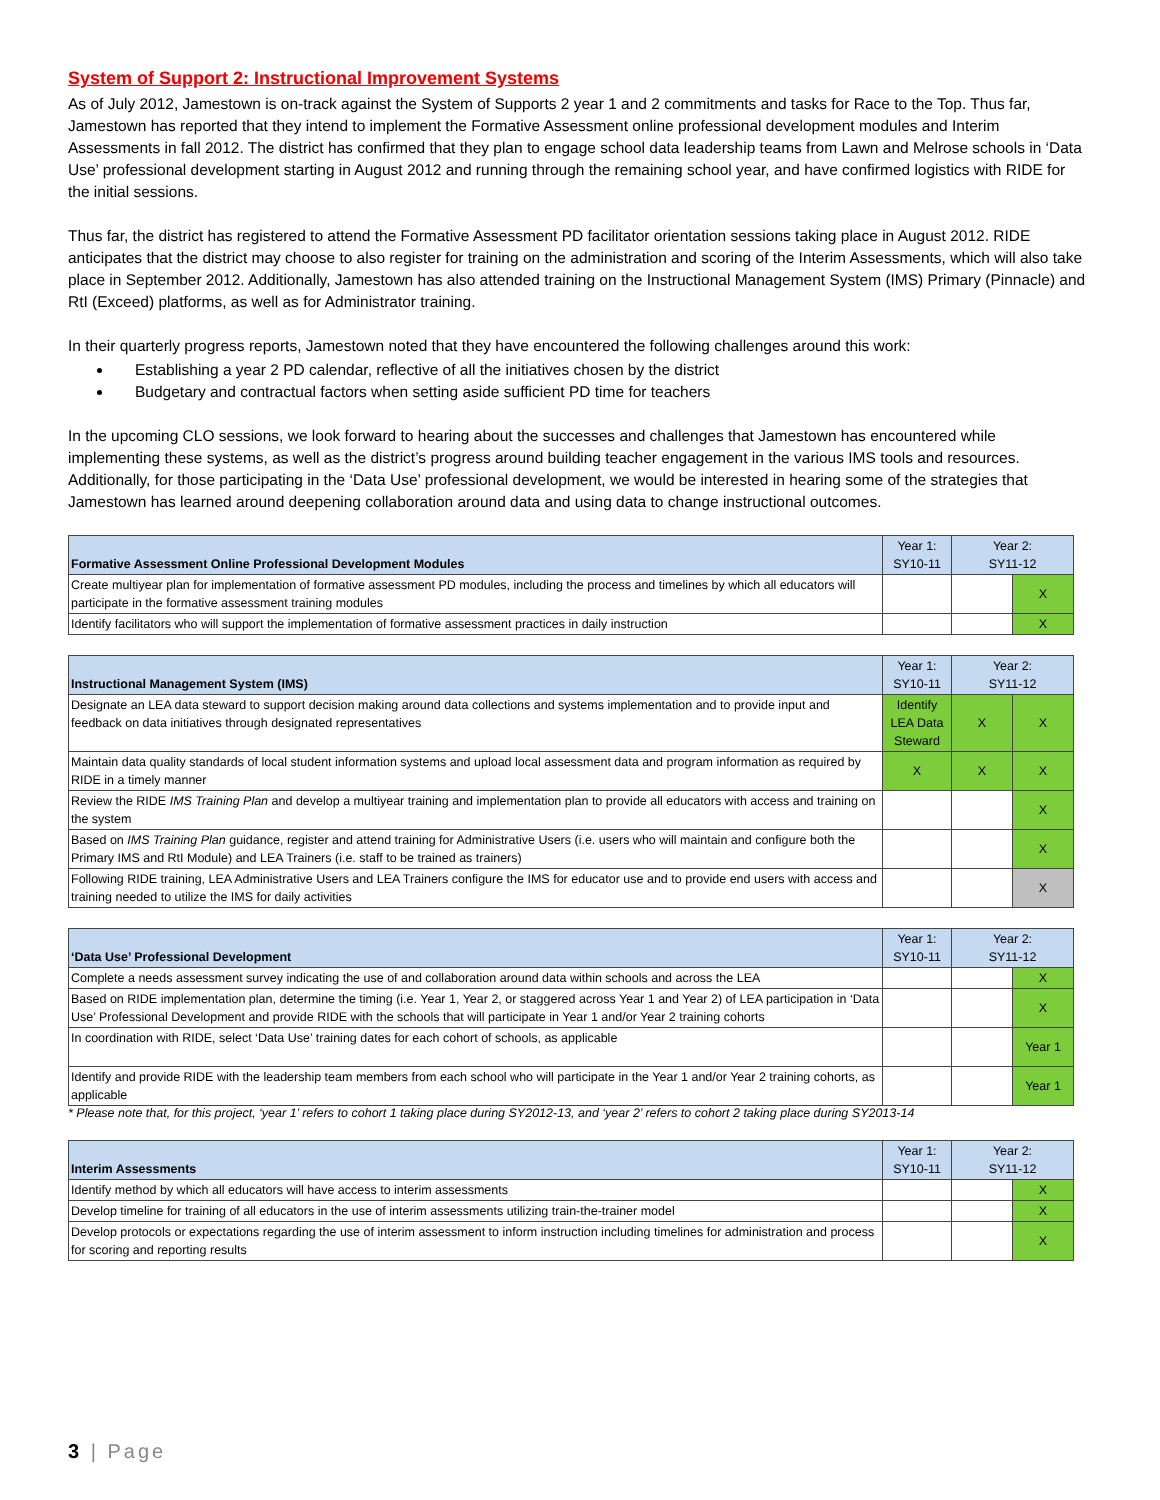System of Support 2: Instructional Improvement Systems
As of July 2012, Jamestown is on-track against the System of Supports 2 year 1 and 2 commitments and tasks for Race to the Top. Thus far, Jamestown has reported that they intend to implement the Formative Assessment online professional development modules and Interim Assessments in fall 2012. The district has confirmed that they plan to engage school data leadership teams from Lawn and Melrose schools in ‘Data Use’ professional development starting in August 2012 and running through the remaining school year, and have confirmed logistics with RIDE for the initial sessions.
Thus far, the district has registered to attend the Formative Assessment PD facilitator orientation sessions taking place in August 2012. RIDE anticipates that the district may choose to also register for training on the administration and scoring of the Interim Assessments, which will also take place in September 2012. Additionally, Jamestown has also attended training on the Instructional Management System (IMS) Primary (Pinnacle) and RtI (Exceed) platforms, as well as for Administrator training.
In their quarterly progress reports, Jamestown noted that they have encountered the following challenges around this work:
Establishing a year 2 PD calendar, reflective of all the initiatives chosen by the district
Budgetary and contractual factors when setting aside sufficient PD time for teachers
In the upcoming CLO sessions, we look forward to hearing about the successes and challenges that Jamestown has encountered while implementing these systems, as well as the district’s progress around building teacher engagement in the various IMS tools and resources. Additionally, for those participating in the ‘Data Use’ professional development, we would be interested in hearing some of the strategies that Jamestown has learned around deepening collaboration around data and using data to change instructional outcomes.
| Formative Assessment Online Professional Development Modules | Year 1: SY10-11 | Year 2: SY11-12 | |
| --- | --- | --- | --- |
| Create multiyear plan for implementation of formative assessment PD modules, including the process and timelines by which all educators will participate in the formative assessment training modules | | | X |
| Identify facilitators who will support the implementation of formative assessment practices in daily instruction | | | X |
| Instructional Management System (IMS) | Year 1: SY10-11 | Year 2: SY11-12 | |
| --- | --- | --- | --- |
| Designate an LEA data steward to support decision making around data collections and systems implementation and to provide input and feedback on data initiatives through designated representatives | Identify LEA Data Steward | X | X |
| Maintain data quality standards of local student information systems and upload local assessment data and program information as required by RIDE in a timely manner | X | X | X |
| Review the RIDE IMS Training Plan and develop a multiyear training and implementation plan to provide all educators with access and training on the system | | | X |
| Based on IMS Training Plan guidance, register and attend training for Administrative Users (i.e. users who will maintain and configure both the Primary IMS and RtI Module) and LEA Trainers (i.e. staff to be trained as trainers) | | | X |
| Following RIDE training, LEA Administrative Users and LEA Trainers configure the IMS for educator use and to provide end users with access and training needed to utilize the IMS for daily activities | | | X |
| ‘Data Use’ Professional Development | Year 1: SY10-11 | Year 2: SY11-12 | |
| --- | --- | --- | --- |
| Complete a needs assessment survey indicating the use of and collaboration around data within schools and across the LEA | | | X |
| Based on RIDE implementation plan, determine the timing (i.e. Year 1, Year 2, or staggered across Year 1 and Year 2) of LEA participation in ‘Data Use’ Professional Development and provide RIDE with the schools that will participate in Year 1 and/or Year 2 training cohorts | | | X |
| In coordination with RIDE, select ‘Data Use’ training dates for each cohort of schools, as applicable | | | Year 1 |
| Identify and provide RIDE with the leadership team members from each school who will participate in the Year 1 and/or Year 2 training cohorts, as applicable | | | Year 1 |
* Please note that, for this project, ‘year 1’ refers to cohort 1 taking place during SY2012-13, and ‘year 2’ refers to cohort 2 taking place during SY2013-14
| Interim Assessments | Year 1: SY10-11 | Year 2: SY11-12 | |
| --- | --- | --- | --- |
| Identify method by which all educators will have access to interim assessments | | | X |
| Develop timeline for training of all educators in the use of interim assessments utilizing train-the-trainer model | | | X |
| Develop protocols or expectations regarding the use of interim assessment to inform instruction including timelines for administration and process for scoring and reporting results | | | X |
3 | Page